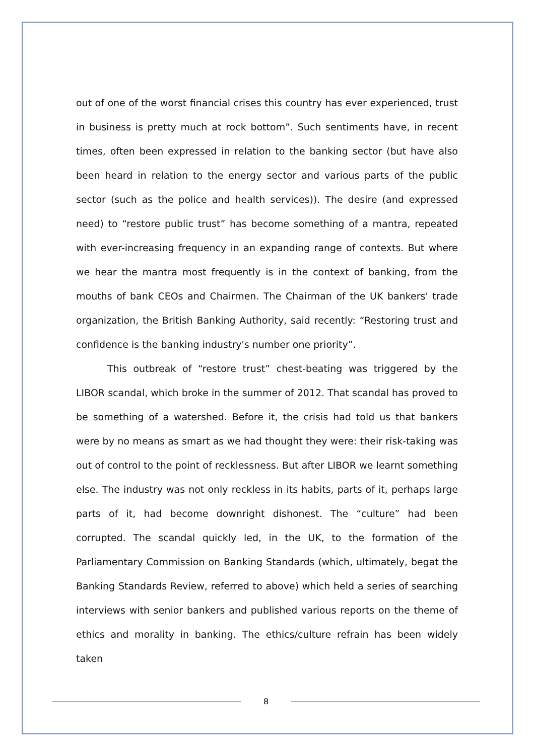out of one of the worst financial crises this country has ever experienced, trust in business is pretty much at rock bottom”. Such sentiments have, in recent times, often been expressed in relation to the banking sector (but have also been heard in relation to the energy sector and various parts of the public sector (such as the police and health services)). The desire (and expressed need) to “restore public trust” has become something of a mantra, repeated with ever-increasing frequency in an expanding range of contexts. But where we hear the mantra most frequently is in the context of banking, from the mouths of bank CEOs and Chairmen. The Chairman of the UK bankers' trade organization, the British Banking Authority, said recently: “Restoring trust and confidence is the banking industry's number one priority”.
This outbreak of “restore trust” chest-beating was triggered by the LIBOR scandal, which broke in the summer of 2012. That scandal has proved to be something of a watershed. Before it, the crisis had told us that bankers were by no means as smart as we had thought they were: their risk-taking was out of control to the point of recklessness. But after LIBOR we learnt something else. The industry was not only reckless in its habits, parts of it, perhaps large parts of it, had become downright dishonest. The “culture” had been corrupted. The scandal quickly led, in the UK, to the formation of the Parliamentary Commission on Banking Standards (which, ultimately, begat the Banking Standards Review, referred to above) which held a series of searching interviews with senior bankers and published various reports on the theme of ethics and morality in banking. The ethics/culture refrain has been widely taken
8